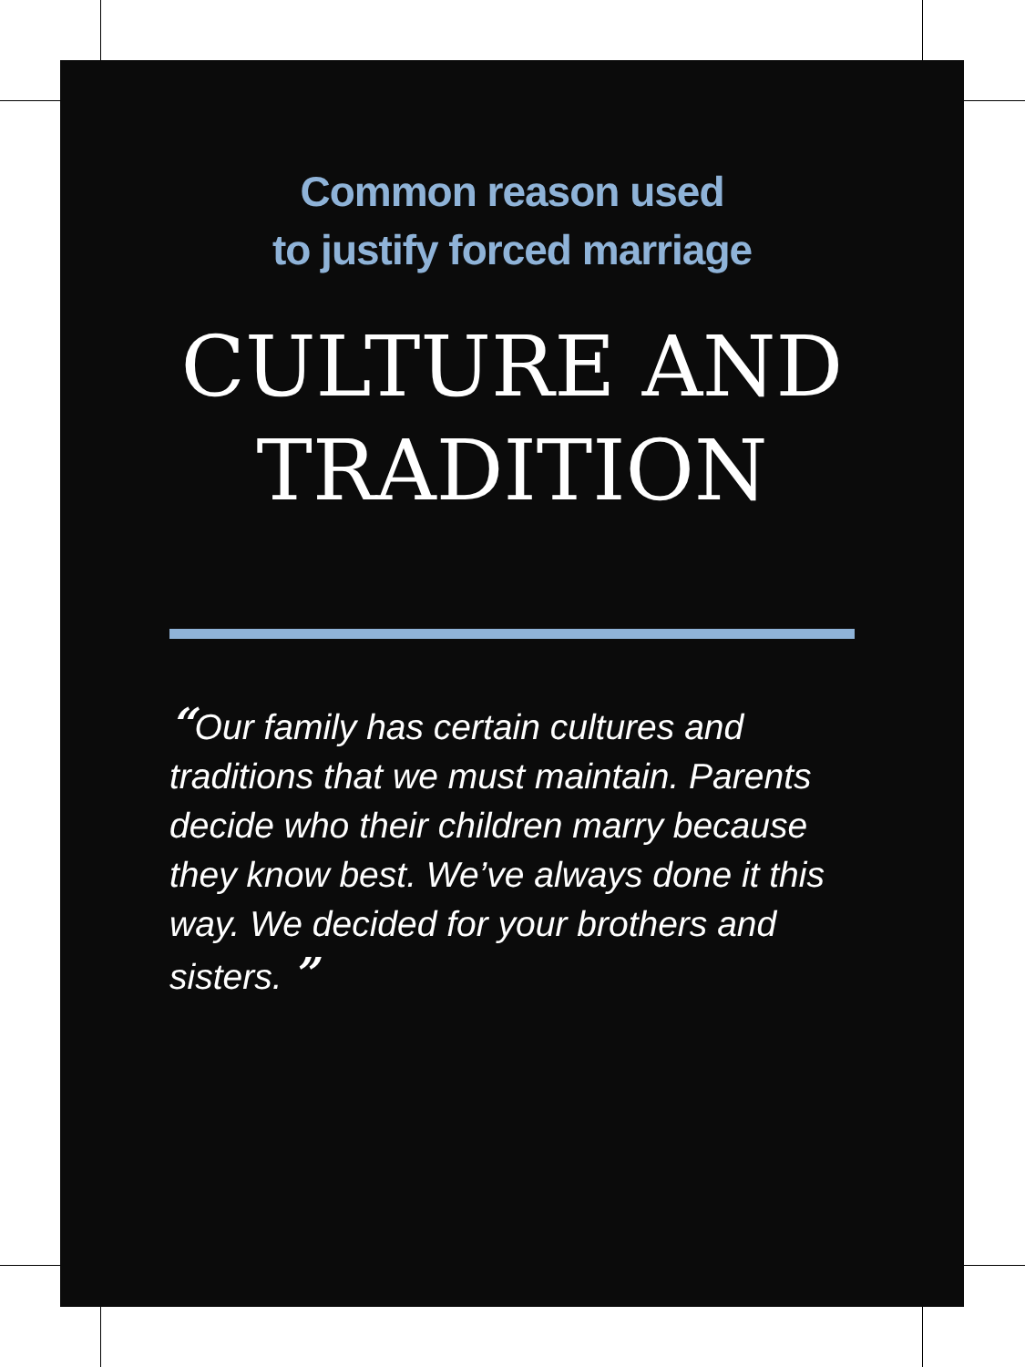Common reason used
to justify forced marriage
CULTURE AND
TRADITION
“Our family has certain cultures and traditions that we must maintain. Parents decide who their children marry because they know best. We’ve always done it this way. We decided for your brothers and sisters. ”